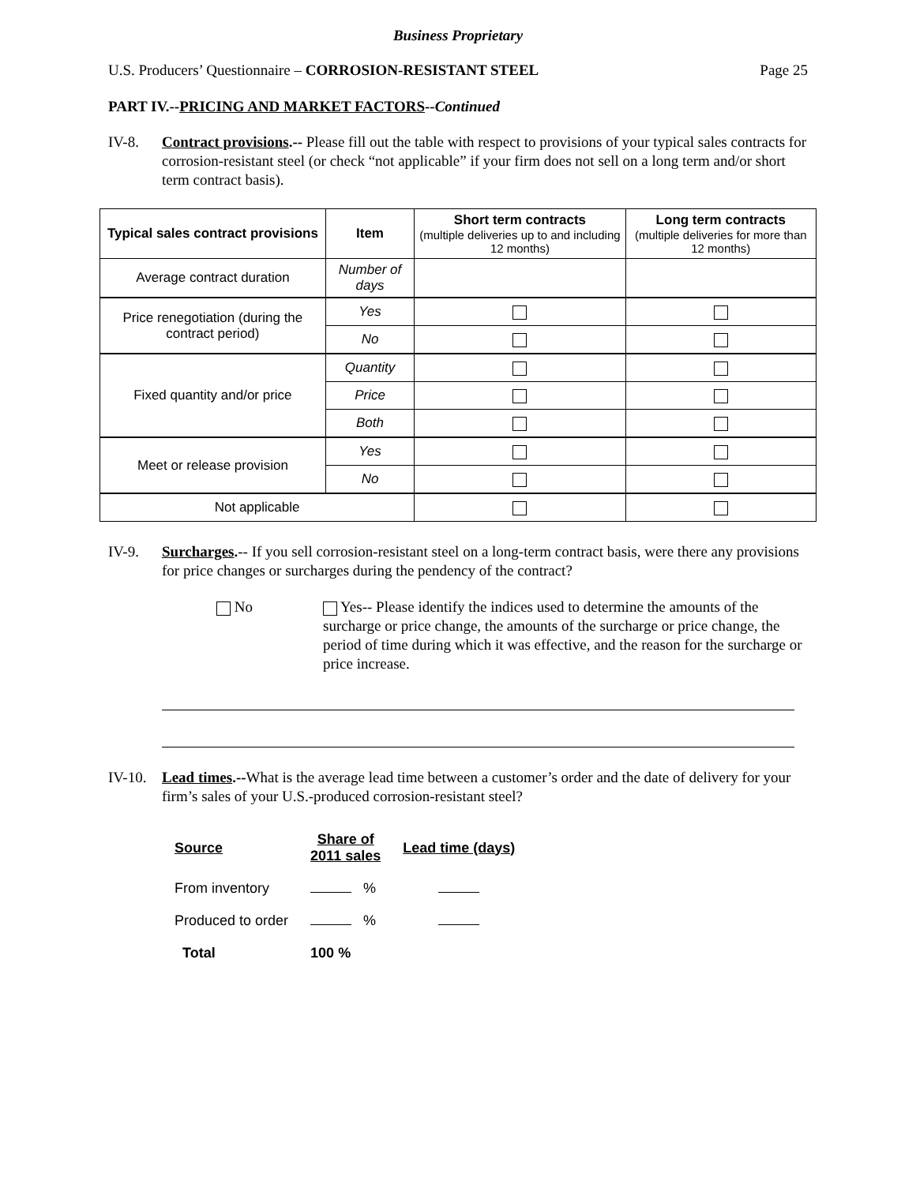Business Proprietary
U.S. Producers’ Questionnaire – CORROSION-RESISTANT STEEL Page 25
PART IV.--PRICING AND MARKET FACTORS--Continued
IV-8. Contract provisions.-- Please fill out the table with respect to provisions of your typical sales contracts for corrosion-resistant steel (or check “not applicable” if your firm does not sell on a long term and/or short term contract basis).
| Typical sales contract provisions | Item | Short term contracts (multiple deliveries up to and including 12 months) | Long term contracts (multiple deliveries for more than 12 months) |
| --- | --- | --- | --- |
| Average contract duration | Number of days | | |
| Price renegotiation (during the contract period) | Yes | | |
| | No | | |
| Fixed quantity and/or price | Quantity | | |
| | Price | | |
| | Both | | |
| Meet or release provision | Yes | | |
| | No | | |
| Not applicable | | | |
IV-9. Surcharges.-- If you sell corrosion-resistant steel on a long-term contract basis, were there any provisions for price changes or surcharges during the pendency of the contract?
No Yes-- Please identify the indices used to determine the amounts of the surcharge or price change, the amounts of the surcharge or price change, the period of time during which it was effective, and the reason for the surcharge or price increase.
IV-10. Lead times.--What is the average lead time between a customer’s order and the date of delivery for your firm’s sales of your U.S.-produced corrosion-resistant steel?
| Source | Share of 2011 sales | Lead time (days) |
| --- | --- | --- |
| From inventory | % | |
| Produced to order | % | |
| Total | 100 % | |